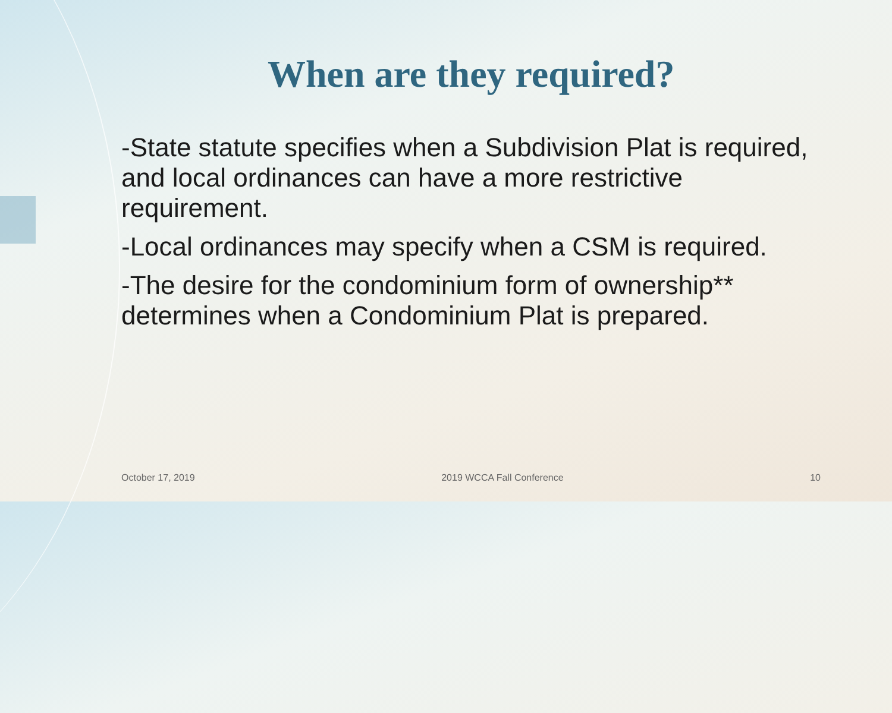When are they required?
-State statute specifies when a Subdivision Plat is required, and local ordinances can have a more restrictive requirement.
-Local ordinances may specify when a CSM is required.
-The desire for the condominium form of ownership** determines when a Condominium Plat is prepared.
October 17, 2019 2019 WCCA Fall Conference 10